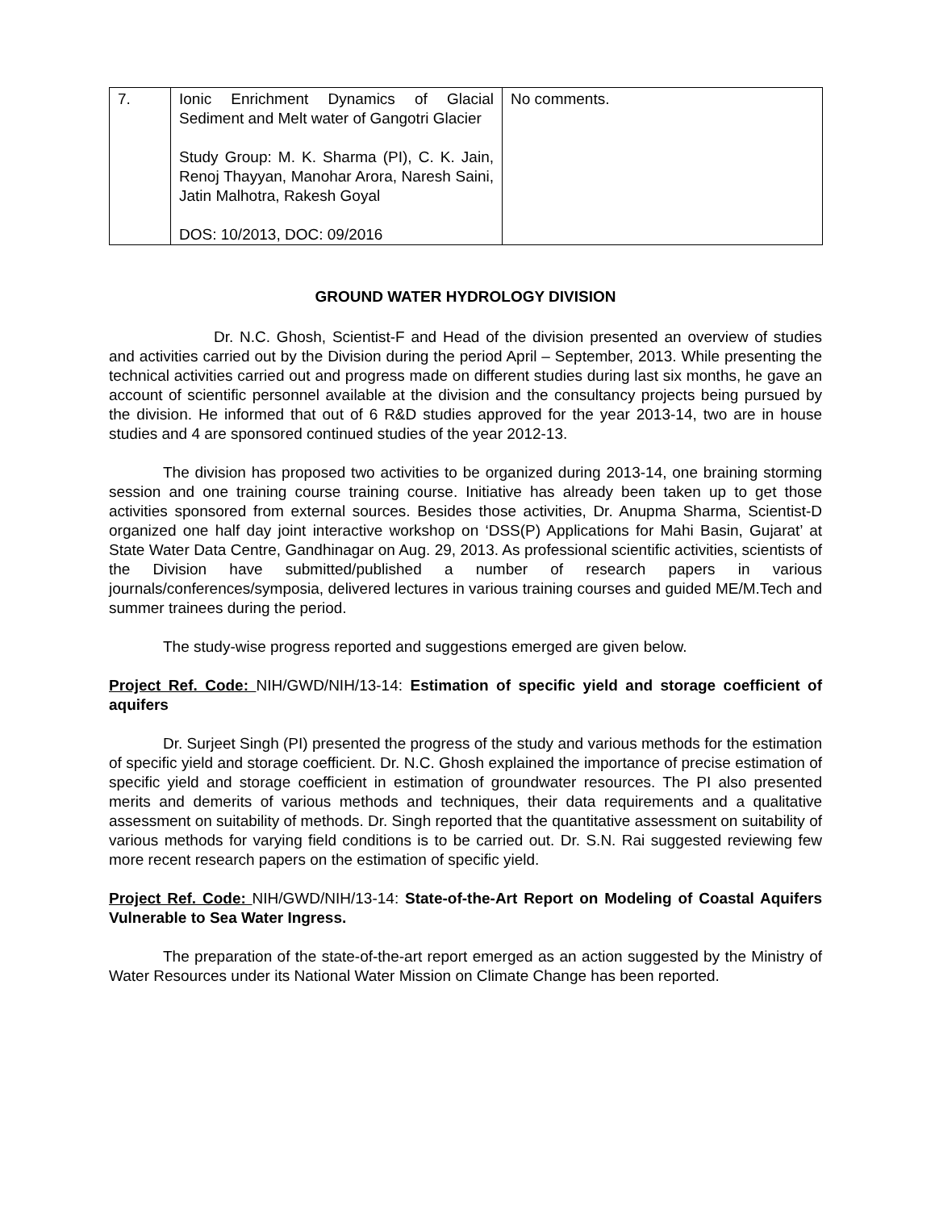| 7. | Ionic Enrichment Dynamics of Glacial Sediment and Melt water of Gangotri Glacier Study Group: M. K. Sharma (PI), C. K. Jain, Renoj Thayyan, Manohar Arora, Naresh Saini, Jatin Malhotra, Rakesh Goyal DOS: 10/2013, DOC: 09/2016 | No comments. |
GROUND WATER HYDROLOGY DIVISION
Dr. N.C. Ghosh, Scientist-F and Head of the division presented an overview of studies and activities carried out by the Division during the period April – September, 2013. While presenting the technical activities carried out and progress made on different studies during last six months, he gave an account of scientific personnel available at the division and the consultancy projects being pursued by the division. He informed that out of 6 R&D studies approved for the year 2013-14, two are in house studies and 4 are sponsored continued studies of the year 2012-13.
The division has proposed two activities to be organized during 2013-14, one braining storming session and one training course training course. Initiative has already been taken up to get those activities sponsored from external sources. Besides those activities, Dr. Anupma Sharma, Scientist-D organized one half day joint interactive workshop on ‘DSS(P) Applications for Mahi Basin, Gujarat’ at State Water Data Centre, Gandhinagar on Aug. 29, 2013. As professional scientific activities, scientists of the Division have submitted/published a number of research papers in various journals/conferences/symposia, delivered lectures in various training courses and guided ME/M.Tech and summer trainees during the period.
The study-wise progress reported and suggestions emerged are given below.
Project Ref. Code: NIH/GWD/NIH/13-14: Estimation of specific yield and storage coefficient of aquifers
Dr. Surjeet Singh (PI) presented the progress of the study and various methods for the estimation of specific yield and storage coefficient. Dr. N.C. Ghosh explained the importance of precise estimation of specific yield and storage coefficient in estimation of groundwater resources. The PI also presented merits and demerits of various methods and techniques, their data requirements and a qualitative assessment on suitability of methods. Dr. Singh reported that the quantitative assessment on suitability of various methods for varying field conditions is to be carried out. Dr. S.N. Rai suggested reviewing few more recent research papers on the estimation of specific yield.
Project Ref. Code: NIH/GWD/NIH/13-14: State-of-the-Art Report on Modeling of Coastal Aquifers Vulnerable to Sea Water Ingress.
The preparation of the state-of-the-art report emerged as an action suggested by the Ministry of Water Resources under its National Water Mission on Climate Change has been reported.